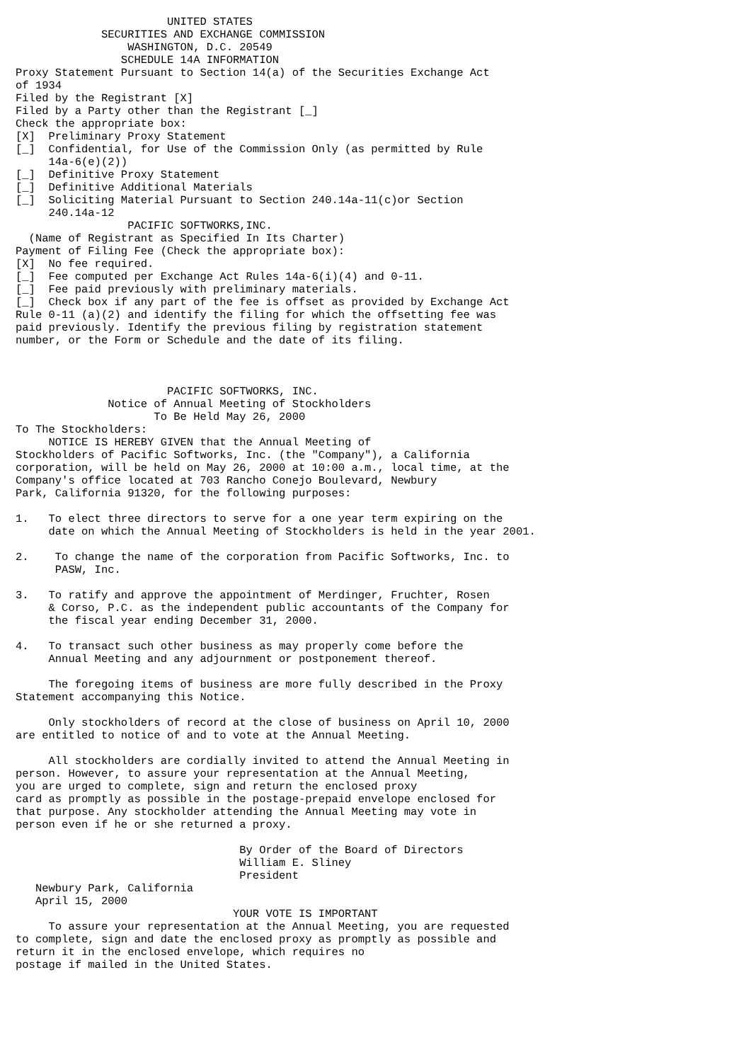UNITED STATES
             SECURITIES AND EXCHANGE COMMISSION
                 WASHINGTON, D.C. 20549
                SCHEDULE 14A INFORMATION
Proxy Statement Pursuant to Section 14(a) of the Securities Exchange Act
of 1934
Filed by the Registrant [X]
Filed by a Party other than the Registrant [_]
Check the appropriate box:
[X]  Preliminary Proxy Statement
[_]  Confidential, for Use of the Commission Only (as permitted by Rule
     14a-6(e)(2))
[_]  Definitive Proxy Statement
[_]  Definitive Additional Materials
[_]  Soliciting Material Pursuant to Section 240.14a-11(c)or Section
     240.14a-12
                 PACIFIC SOFTWORKS,INC.
  (Name of Registrant as Specified In Its Charter)
Payment of Filing Fee (Check the appropriate box):
[X]  No fee required.
[_]  Fee computed per Exchange Act Rules 14a-6(i)(4) and 0-11.
[_]  Fee paid previously with preliminary materials.
[_]  Check box if any part of the fee is offset as provided by Exchange Act
Rule 0-11 (a)(2) and identify the filing for which the offsetting fee was
paid previously. Identify the previous filing by registration statement
number, or the Form or Schedule and the date of its filing.



                       PACIFIC SOFTWORKS, INC.
              Notice of Annual Meeting of Stockholders
                     To Be Held May 26, 2000
To The Stockholders:
     NOTICE IS HEREBY GIVEN that the Annual Meeting of
Stockholders of Pacific Softworks, Inc. (the "Company"), a California
corporation, will be held on May 26, 2000 at 10:00 a.m., local time, at the
Company's office located at 703 Rancho Conejo Boulevard, Newbury
Park, California 91320, for the following purposes:

1.   To elect three directors to serve for a one year term expiring on the
     date on which the Annual Meeting of Stockholders is held in the year 2001.

2.    To change the name of the corporation from Pacific Softworks, Inc. to
      PASW, Inc.

3.   To ratify and approve the appointment of Merdinger, Fruchter, Rosen
     & Corso, P.C. as the independent public accountants of the Company for
     the fiscal year ending December 31, 2000.

4.   To transact such other business as may properly come before the
     Annual Meeting and any adjournment or postponement thereof.

     The foregoing items of business are more fully described in the Proxy
Statement accompanying this Notice.

     Only stockholders of record at the close of business on April 10, 2000
are entitled to notice of and to vote at the Annual Meeting.

     All stockholders are cordially invited to attend the Annual Meeting in
person. However, to assure your representation at the Annual Meeting,
you are urged to complete, sign and return the enclosed proxy
card as promptly as possible in the postage-prepaid envelope enclosed for
that purpose. Any stockholder attending the Annual Meeting may vote in
person even if he or she returned a proxy.

                                  By Order of the Board of Directors
                                  William E. Sliney
                                  President
   Newbury Park, California
   April 15, 2000
                                 YOUR VOTE IS IMPORTANT
     To assure your representation at the Annual Meeting, you are requested
to complete, sign and date the enclosed proxy as promptly as possible and
return it in the enclosed envelope, which requires no
postage if mailed in the United States.